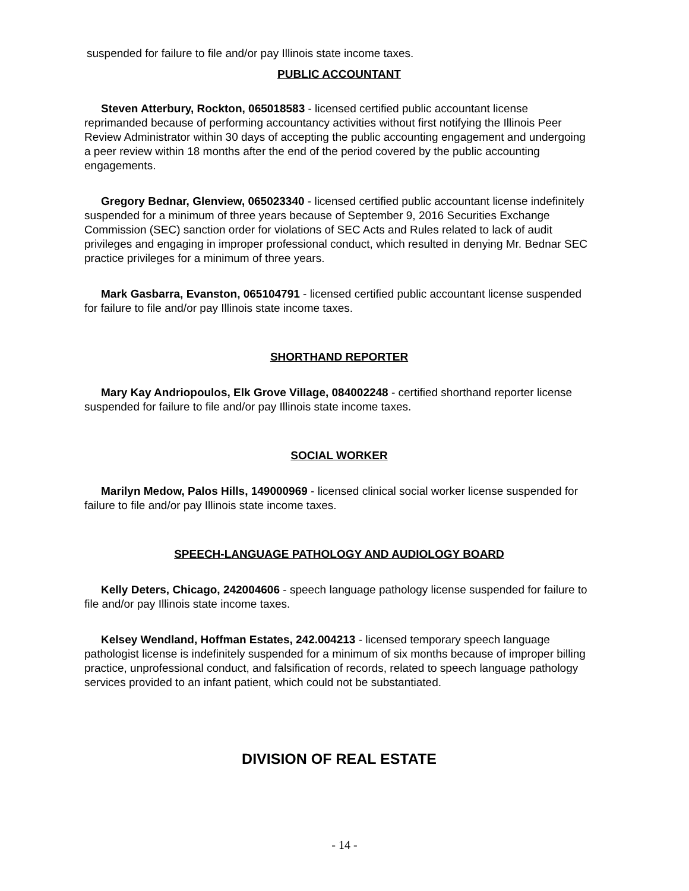suspended for failure to file and/or pay Illinois state income taxes.
PUBLIC ACCOUNTANT
Steven Atterbury, Rockton, 065018583 - licensed certified public accountant license reprimanded because of performing accountancy activities without first notifying the Illinois Peer Review Administrator within 30 days of accepting the public accounting engagement and undergoing a peer review within 18 months after the end of the period covered by the public accounting engagements.
Gregory Bednar, Glenview, 065023340 - licensed certified public accountant license indefinitely suspended for a minimum of three years because of September 9, 2016 Securities Exchange Commission (SEC) sanction order for violations of SEC Acts and Rules related to lack of audit privileges and engaging in improper professional conduct, which resulted in denying Mr. Bednar SEC practice privileges for a minimum of three years.
Mark Gasbarra, Evanston, 065104791 - licensed certified public accountant license suspended for failure to file and/or pay Illinois state income taxes.
SHORTHAND REPORTER
Mary Kay Andriopoulos, Elk Grove Village, 084002248 - certified shorthand reporter license suspended for failure to file and/or pay Illinois state income taxes.
SOCIAL WORKER
Marilyn Medow, Palos Hills, 149000969 - licensed clinical social worker license suspended for failure to file and/or pay Illinois state income taxes.
SPEECH-LANGUAGE PATHOLOGY AND AUDIOLOGY BOARD
Kelly Deters, Chicago, 242004606 - speech language pathology license suspended for failure to file and/or pay Illinois state income taxes.
Kelsey Wendland, Hoffman Estates, 242.004213 - licensed temporary speech language pathologist license is indefinitely suspended for a minimum of six months because of improper billing practice, unprofessional conduct, and falsification of records, related to speech language pathology services provided to an infant patient, which could not be substantiated.
DIVISION OF REAL ESTATE
- 14 -